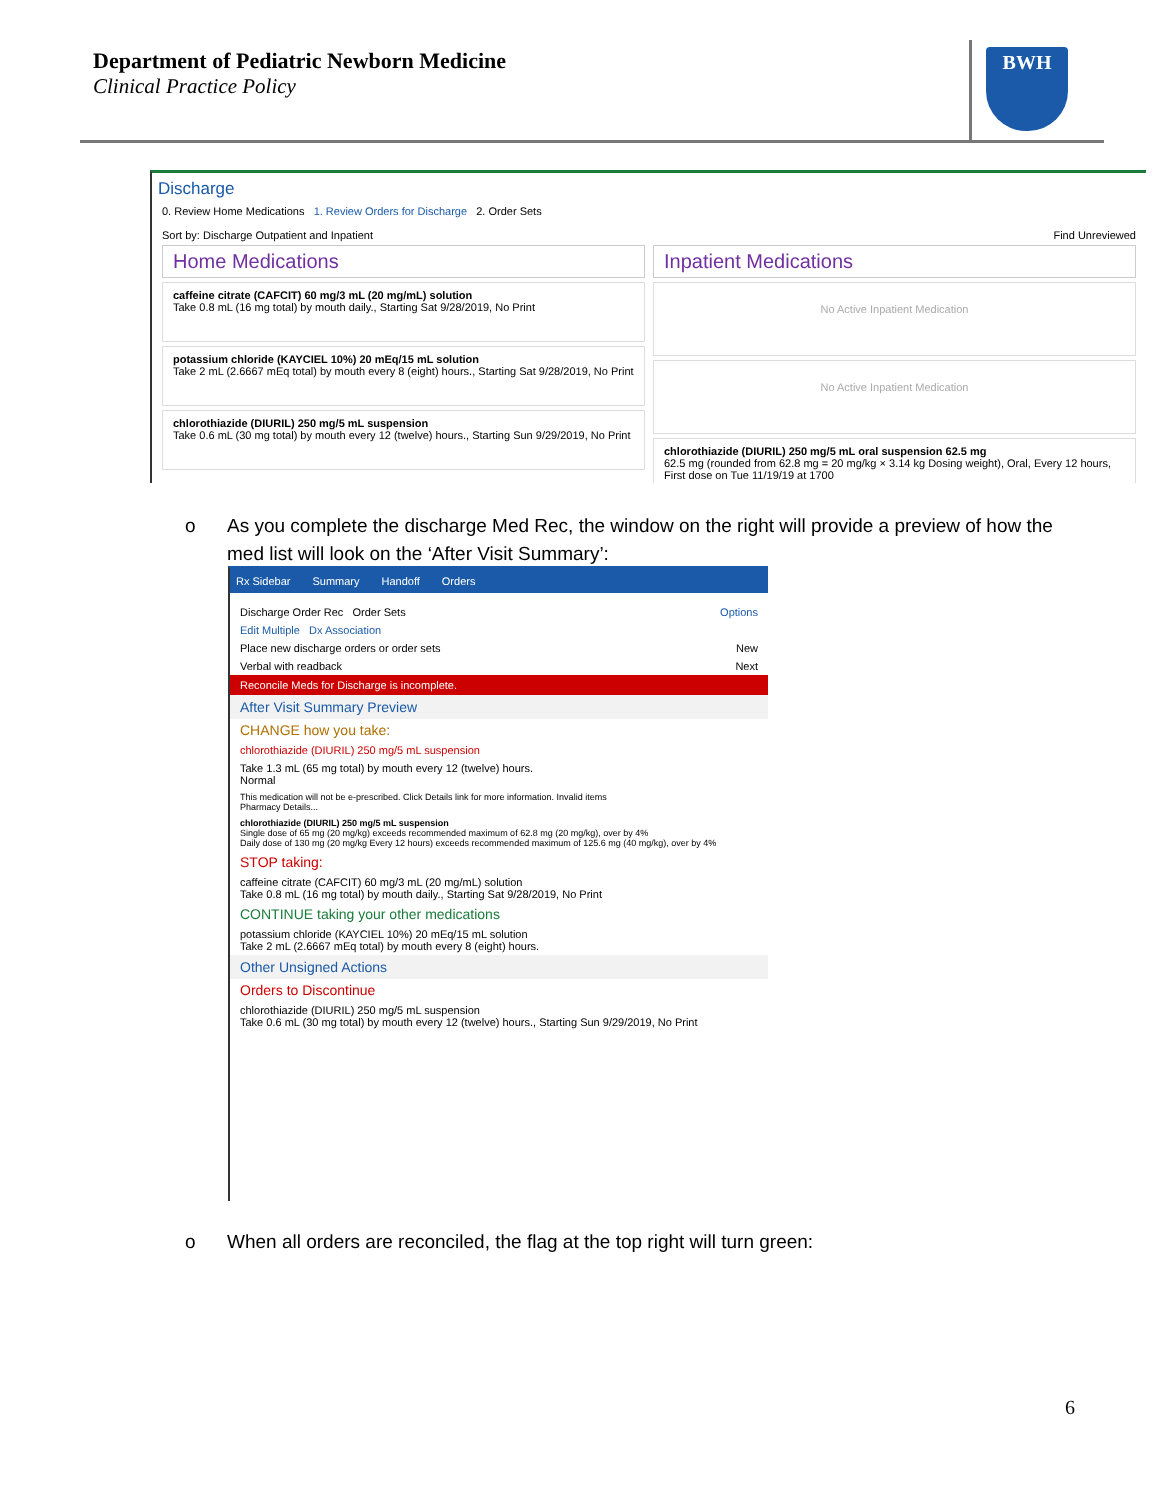Department of Pediatric Newborn Medicine
Clinical Practice Policy
BWH
Discharge
0. Review Home Medications 1. Review Orders for Discharge 2. Order Sets
Sort by: Discharge Outpatient and Inpatient Find Unreviewed
Home Medications
caffeine citrate (CAFCIT) 60 mg/3 mL (20 mg/mL) solution
Take 0.8 mL (16 mg total) by mouth daily., Starting Sat 9/28/2019, No Print
potassium chloride (KAYCIEL 10%) 20 mEq/15 mL solution
Take 2 mL (2.6667 mEq total) by mouth every 8 (eight) hours., Starting Sat 9/28/2019, No Print
chlorothiazide (DIURIL) 250 mg/5 mL suspension
Take 0.6 mL (30 mg total) by mouth every 12 (twelve) hours., Starting Sun 9/29/2019, No Print
Inpatient Medications
No Active Inpatient Medication
No Active Inpatient Medication
chlorothiazide (DIURIL) 250 mg/5 mL oral suspension 62.5 mg
62.5 mg (rounded from 62.8 mg = 20 mg/kg × 3.14 kg Dosing weight), Oral, Every 12 hours, First dose on Tue 11/19/19 at 1700
o As you complete the discharge Med Rec, the window on the right will provide a preview of how the med list will look on the ‘After Visit Summary’:
Rx Sidebar Summary Handoff Orders
Discharge Order Rec Order Sets Options
Edit Multiple Dx Association
Place new discharge orders or order sets New
Verbal with readback Next
Reconcile Meds for Discharge is incomplete.
After Visit Summary Preview
CHANGE how you take:
chlorothiazide (DIURIL) 250 mg/5 mL suspension
Take 1.3 mL (65 mg total) by mouth every 12 (twelve) hours.
Normal
This medication will not be e-prescribed. Click Details link for more information. Invalid items
Pharmacy Details...
chlorothiazide (DIURIL) 250 mg/5 mL suspension
Single dose of 65 mg (20 mg/kg) exceeds recommended maximum of 62.8 mg (20 mg/kg), over by 4%
Daily dose of 130 mg (20 mg/kg Every 12 hours) exceeds recommended maximum of 125.6 mg (40 mg/kg), over by 4%
STOP taking:
caffeine citrate (CAFCIT) 60 mg/3 mL (20 mg/mL) solution
Take 0.8 mL (16 mg total) by mouth daily., Starting Sat 9/28/2019, No Print
CONTINUE taking your other medications
potassium chloride (KAYCIEL 10%) 20 mEq/15 mL solution
Take 2 mL (2.6667 mEq total) by mouth every 8 (eight) hours.
Other Unsigned Actions
Orders to Discontinue
chlorothiazide (DIURIL) 250 mg/5 mL suspension
Take 0.6 mL (30 mg total) by mouth every 12 (twelve) hours., Starting Sun 9/29/2019, No Print
o When all orders are reconciled, the flag at the top right will turn green:
6